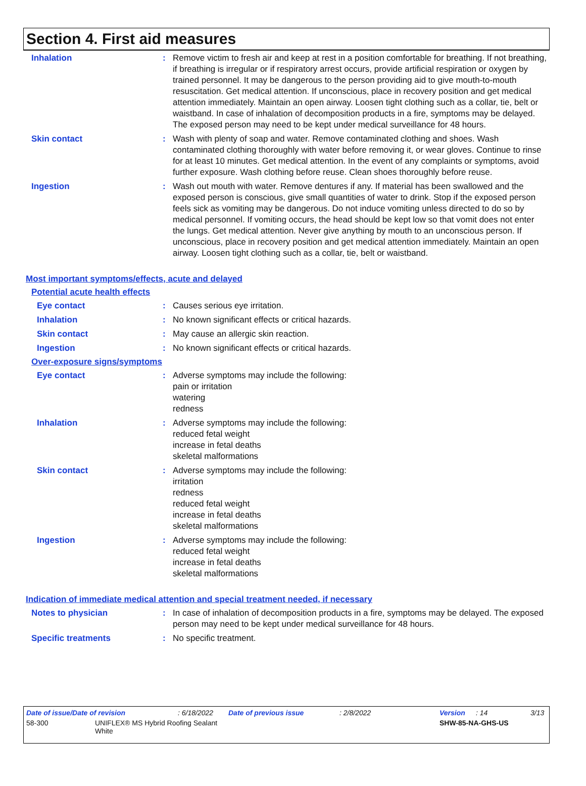Section 4. First aid measures
Inhalation : Remove victim to fresh air and keep at rest in a position comfortable for breathing. If not breathing, if breathing is irregular or if respiratory arrest occurs, provide artificial respiration or oxygen by trained personnel. It may be dangerous to the person providing aid to give mouth-to-mouth resuscitation. Get medical attention. If unconscious, place in recovery position and get medical attention immediately. Maintain an open airway. Loosen tight clothing such as a collar, tie, belt or waistband. In case of inhalation of decomposition products in a fire, symptoms may be delayed. The exposed person may need to be kept under medical surveillance for 48 hours.
Skin contact : Wash with plenty of soap and water. Remove contaminated clothing and shoes. Wash contaminated clothing thoroughly with water before removing it, or wear gloves. Continue to rinse for at least 10 minutes. Get medical attention. In the event of any complaints or symptoms, avoid further exposure. Wash clothing before reuse. Clean shoes thoroughly before reuse.
Ingestion : Wash out mouth with water. Remove dentures if any. If material has been swallowed and the exposed person is conscious, give small quantities of water to drink. Stop if the exposed person feels sick as vomiting may be dangerous. Do not induce vomiting unless directed to do so by medical personnel. If vomiting occurs, the head should be kept low so that vomit does not enter the lungs. Get medical attention. Never give anything by mouth to an unconscious person. If unconscious, place in recovery position and get medical attention immediately. Maintain an open airway. Loosen tight clothing such as a collar, tie, belt or waistband.
Most important symptoms/effects, acute and delayed
Potential acute health effects
Eye contact : Causes serious eye irritation.
Inhalation : No known significant effects or critical hazards.
Skin contact : May cause an allergic skin reaction.
Ingestion : No known significant effects or critical hazards.
Over-exposure signs/symptoms
Eye contact : Adverse symptoms may include the following:
pain or irritation
watering
redness
Inhalation : Adverse symptoms may include the following:
reduced fetal weight
increase in fetal deaths
skeletal malformations
Skin contact : Adverse symptoms may include the following:
irritation
redness
reduced fetal weight
increase in fetal deaths
skeletal malformations
Ingestion : Adverse symptoms may include the following:
reduced fetal weight
increase in fetal deaths
skeletal malformations
Indication of immediate medical attention and special treatment needed, if necessary
Notes to physician : In case of inhalation of decomposition products in a fire, symptoms may be delayed. The exposed person may need to be kept under medical surveillance for 48 hours.
Specific treatments : No specific treatment.
Date of issue/Date of revision: 6/18/2022 Date of previous issue: 2/8/2022 Version: 14 3/13
58-300 UNIFLEX® MS Hybrid Roofing Sealant
White SHW-85-NA-GHS-US